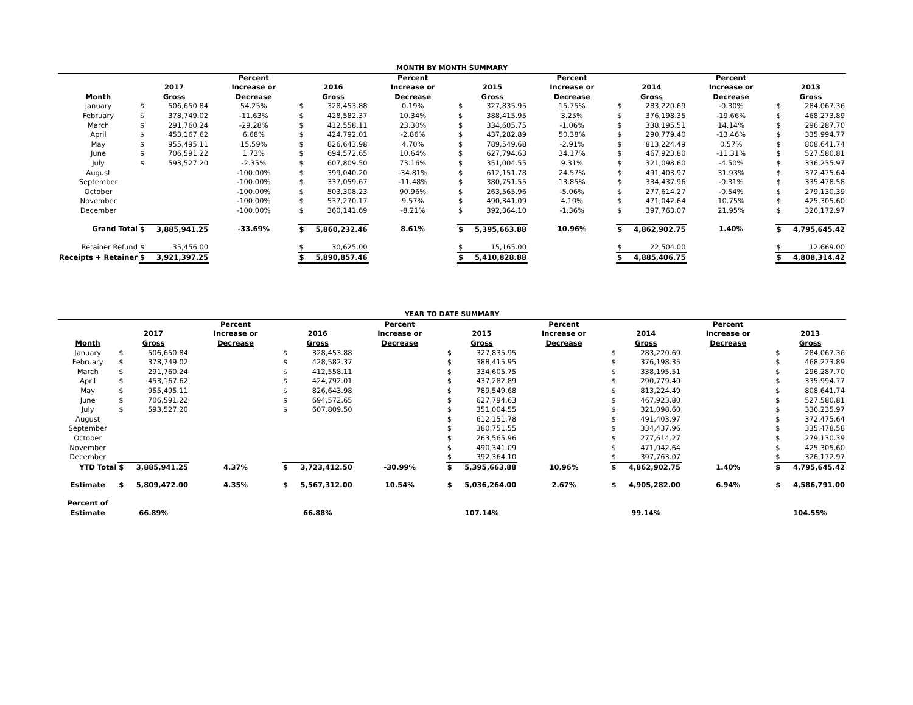| MONTH BY MONTH SUMMARY | | | | | | | | | | | | | | |
| | | | Percent | | | Percent | | | Percent | | | Percent | | |
| | 2017 | | Increase or | 2016 | | Increase or | 2015 | | Increase or | 2014 | | Increase or | 2013 | |
| Month | Gross | | Decrease | Gross | | Decrease | Gross | | Decrease | Gross | | Decrease | Gross | |
| January | $ | 506,650.84 | 54.25% | $ | 328,453.88 | 0.19% | $ | 327,835.95 | 15.75% | $ | 283,220.69 | -0.30% | $ | 284,067.36 |
| February | $ | 378,749.02 | -11.63% | $ | 428,582.37 | 10.34% | $ | 388,415.95 | 3.25% | $ | 376,198.35 | -19.66% | $ | 468,273.89 |
| March | $ | 291,760.24 | -29.28% | $ | 412,558.11 | 23.30% | $ | 334,605.75 | -1.06% | $ | 338,195.51 | 14.14% | $ | 296,287.70 |
| April | $ | 453,167.62 | 6.68% | $ | 424,792.01 | -2.86% | $ | 437,282.89 | 50.38% | $ | 290,779.40 | -13.46% | $ | 335,994.77 |
| May | $ | 955,495.11 | 15.59% | $ | 826,643.98 | 4.70% | $ | 789,549.68 | -2.91% | $ | 813,224.49 | 0.57% | $ | 808,641.74 |
| June | $ | 706,591.22 | 1.73% | $ | 694,572.65 | 10.64% | $ | 627,794.63 | 34.17% | $ | 467,923.80 | -11.31% | $ | 527,580.81 |
| July | $ | 593,527.20 | -2.35% | $ | 607,809.50 | 73.16% | $ | 351,004.55 | 9.31% | $ | 321,098.60 | -4.50% | $ | 336,235.97 |
| August | | | -100.00% | $ | 399,040.20 | -34.81% | $ | 612,151.78 | 24.57% | $ | 491,403.97 | 31.93% | $ | 372,475.64 |
| September | | | -100.00% | $ | 337,059.67 | -11.48% | $ | 380,751.55 | 13.85% | $ | 334,437.96 | -0.31% | $ | 335,478.58 |
| October | | | -100.00% | $ | 503,308.23 | 90.96% | $ | 263,565.96 | -5.06% | $ | 277,614.27 | -0.54% | $ | 279,130.39 |
| November | | | -100.00% | $ | 537,270.17 | 9.57% | $ | 490,341.09 | 4.10% | $ | 471,042.64 | 10.75% | $ | 425,305.60 |
| December | | | -100.00% | $ | 360,141.69 | -8.21% | $ | 392,364.10 | -1.36% | $ | 397,763.07 | 21.95% | $ | 326,172.97 |
| Grand Total | $ | 3,885,941.25 | -33.69% | $ | 5,860,232.46 | 8.61% | $ | 5,395,663.88 | 10.96% | $ | 4,862,902.75 | 1.40% | $ | 4,795,645.42 |
| Retainer Refund | $ | 35,456.00 | | $ | 30,625.00 | | $ | 15,165.00 | | $ | 22,504.00 | | $ | 12,669.00 |
| Receipts + Retainer | $ | 3,921,397.25 | | $ | 5,890,857.46 | | $ | 5,410,828.88 | | $ | 4,885,406.75 | | $ | 4,808,314.42 |
| YEAR TO DATE SUMMARY | | | | | | | | | | | | | | |
| | | | Percent | | | Percent | | | Percent | | | Percent | | |
| | 2017 | | Increase or | 2016 | | Increase or | 2015 | | Increase or | 2014 | | Increase or | 2013 | |
| Month | Gross | | Decrease | Gross | | Decrease | Gross | | Decrease | Gross | | Decrease | Gross | |
| January | $ | 506,650.84 | | $ | 328,453.88 | | $ | 327,835.95 | | $ | 283,220.69 | | $ | 284,067.36 |
| February | $ | 378,749.02 | | $ | 428,582.37 | | $ | 388,415.95 | | $ | 376,198.35 | | $ | 468,273.89 |
| March | $ | 291,760.24 | | $ | 412,558.11 | | $ | 334,605.75 | | $ | 338,195.51 | | $ | 296,287.70 |
| April | $ | 453,167.62 | | $ | 424,792.01 | | $ | 437,282.89 | | $ | 290,779.40 | | $ | 335,994.77 |
| May | $ | 955,495.11 | | $ | 826,643.98 | | $ | 789,549.68 | | $ | 813,224.49 | | $ | 808,641.74 |
| June | $ | 706,591.22 | | $ | 694,572.65 | | $ | 627,794.63 | | $ | 467,923.80 | | $ | 527,580.81 |
| July | $ | 593,527.20 | | $ | 607,809.50 | | $ | 351,004.55 | | $ | 321,098.60 | | $ | 336,235.97 |
| August | | | | | | | $ | 612,151.78 | | $ | 491,403.97 | | $ | 372,475.64 |
| September | | | | | | | $ | 380,751.55 | | $ | 334,437.96 | | $ | 335,478.58 |
| October | | | | | | | $ | 263,565.96 | | $ | 277,614.27 | | $ | 279,130.39 |
| November | | | | | | | $ | 490,341.09 | | $ | 471,042.64 | | $ | 425,305.60 |
| December | | | | | | | $ | 392,364.10 | | $ | 397,763.07 | | $ | 326,172.97 |
| YTD Total | $ | 3,885,941.25 | 4.37% | $ | 3,723,412.50 | -30.99% | $ | 5,395,663.88 | 10.96% | $ | 4,862,902.75 | 1.40% | $ | 4,795,645.42 |
| Estimate | $ | 5,809,472.00 | 4.35% | $ | 5,567,312.00 | 10.54% | $ | 5,036,264.00 | 2.67% | $ | 4,905,282.00 | 6.94% | $ | 4,586,791.00 |
| Percent of Estimate | 66.89% | | | 66.88% | | | 107.14% | | | 99.14% | | | 104.55% | |